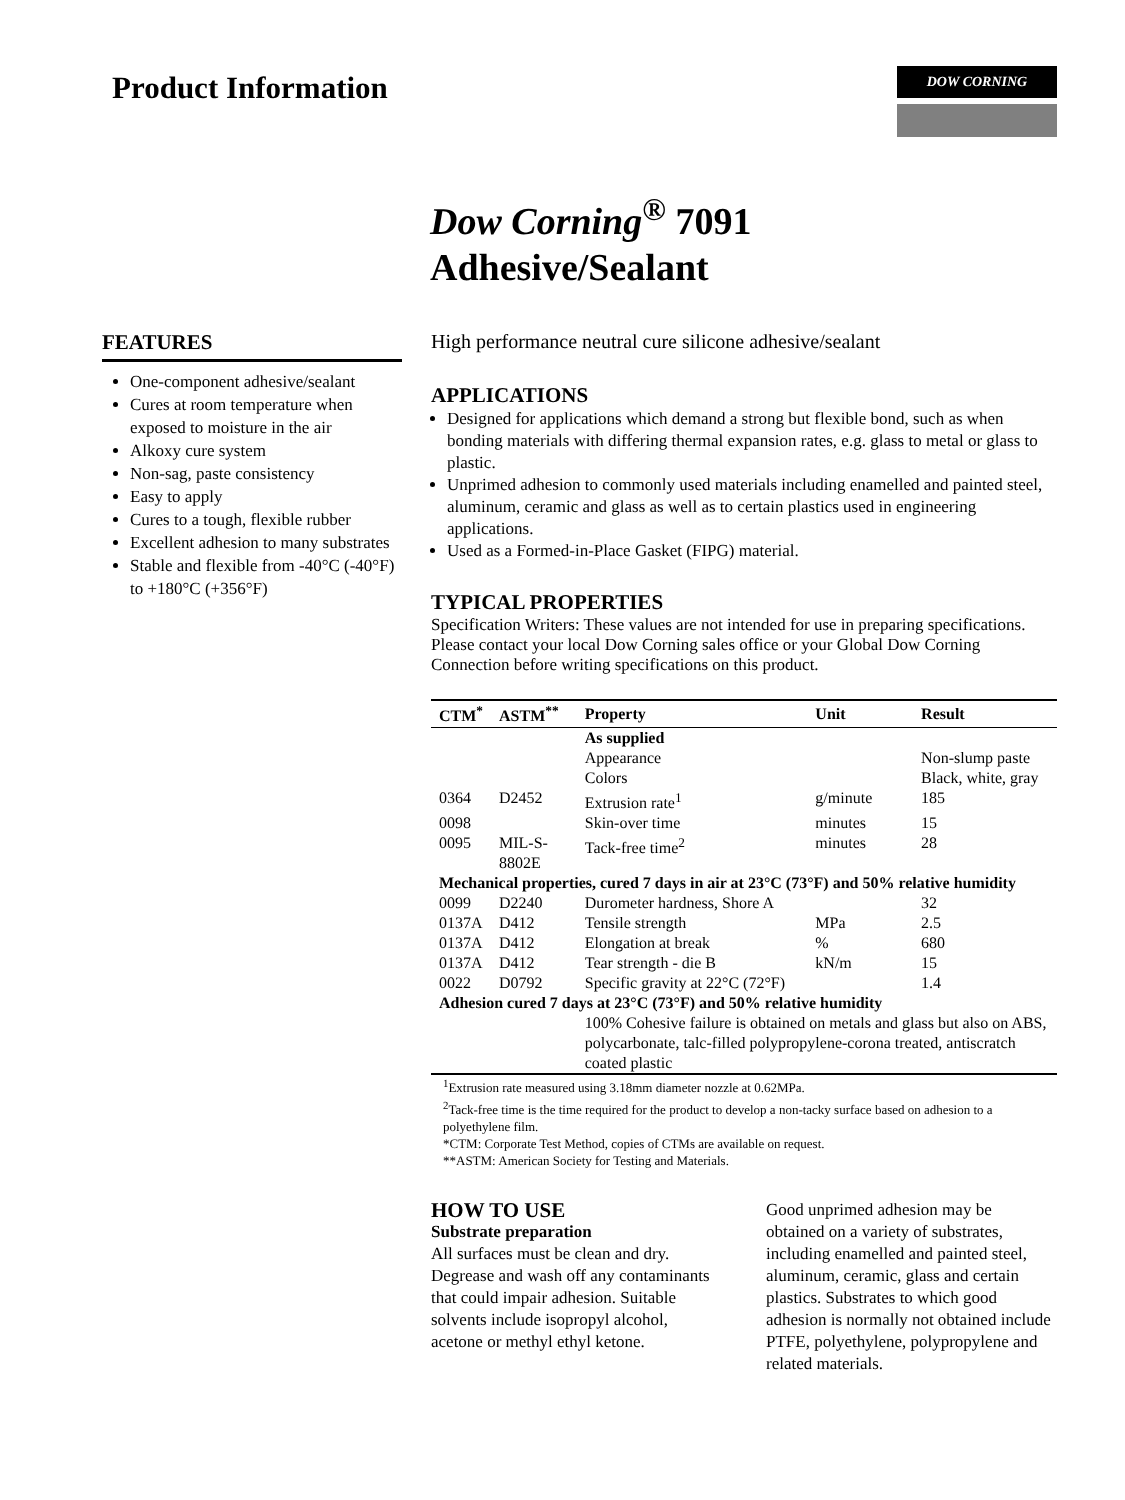Product Information
DOW CORNING
Dow Corning<sup>®</sup> 7091
Adhesive/Sealant
FEATURES
One-component adhesive/sealant
Cures at room temperature when exposed to moisture in the air
Alkoxy cure system
Non-sag, paste consistency
Easy to apply
Cures to a tough, flexible rubber
Excellent adhesion to many substrates
Stable and flexible from -40°C (-40°F) to +180°C (+356°F)
High performance neutral cure silicone adhesive/sealant
APPLICATIONS
Designed for applications which demand a strong but flexible bond, such as when bonding materials with differing thermal expansion rates, e.g. glass to metal or glass to plastic.
Unprimed adhesion to commonly used materials including enamelled and painted steel, aluminum, ceramic and glass as well as to certain plastics used in engineering applications.
Used as a Formed-in-Place Gasket (FIPG) material.
TYPICAL PROPERTIES
Specification Writers: These values are not intended for use in preparing specifications. Please contact your local Dow Corning sales office or your Global Dow Corning Connection before writing specifications on this product.
| CTM<sup>*</sup> | ASTM<sup>**</sup> | Property | Unit | Result |
| --- | --- | --- | --- | --- |
| | | As supplied | | |
| | | Appearance | | Non-slump paste |
| | | Colors | | Black, white, gray |
| 0364 | D2452 | Extrusion rate<sup>1</sup> | g/minute | 185 |
| 0098 | | Skin-over time | minutes | 15 |
| 0095 | MIL-S-8802E | Tack-free time<sup>2</sup> | minutes | 28 |
| Mechanical properties, cured 7 days in air at 23°C (73°F) and 50% relative humidity | | | | |
| 0099 | D2240 | Durometer hardness, Shore A | | 32 |
| 0137A | D412 | Tensile strength | MPa | 2.5 |
| 0137A | D412 | Elongation at break | % | 680 |
| 0137A | D412 | Tear strength - die B | kN/m | 15 |
| 0022 | D0792 | Specific gravity at 22°C (72°F) | | 1.4 |
| Adhesion cured 7 days at 23°C (73°F) and 50% relative humidity | | | | |
| | | 100% Cohesive failure is obtained on metals and glass but also on ABS, polycarbonate, talc-filled polypropylene-corona treated, antiscratch coated plastic | | |
<sup>1</sup> Extrusion rate measured using 3.18mm diameter nozzle at 0.62MPa.
<sup>2</sup> Tack-free time is the time required for the product to develop a non-tacky surface based on adhesion to a polyethylene film.
*CTM: Corporate Test Method, copies of CTMs are available on request.
**ASTM: American Society for Testing and Materials.
HOW TO USE
Substrate preparation
All surfaces must be clean and dry. Degrease and wash off any contaminants that could impair adhesion. Suitable solvents include isopropyl alcohol, acetone or methyl ethyl ketone.
Good unprimed adhesion may be obtained on a variety of substrates, including enamelled and painted steel, aluminum, ceramic, glass and certain plastics. Substrates to which good adhesion is normally not obtained include PTFE, polyethylene, polypropylene and related materials.